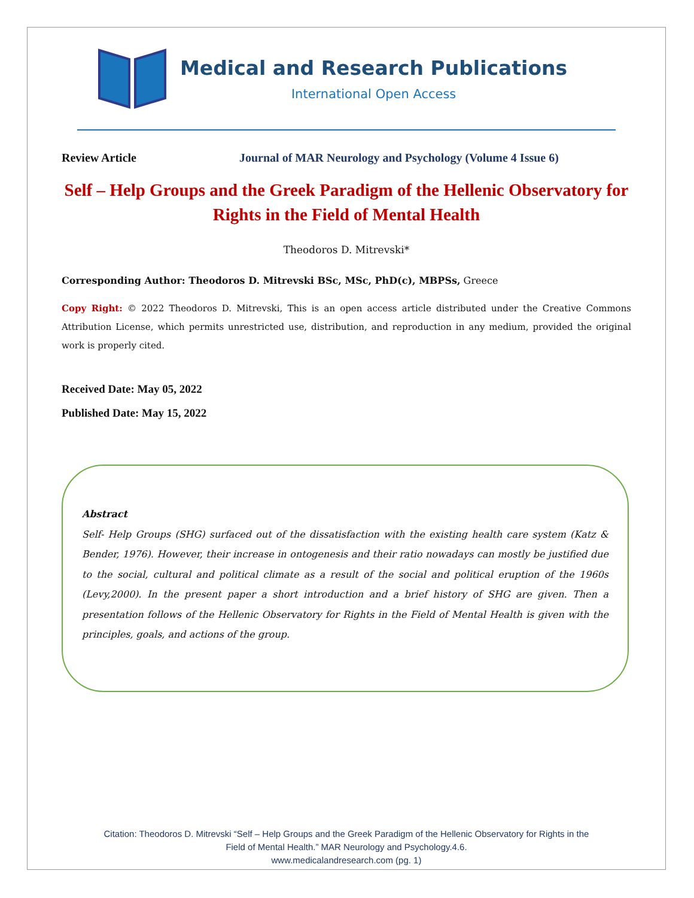Medical and Research Publications
International Open Access
Review Article Journal of MAR Neurology and Psychology (Volume 4 Issue 6)
Self – Help Groups and the Greek Paradigm of the Hellenic Observatory for Rights in the Field of Mental Health
Theodoros D. Mitrevski*
Corresponding Author: Theodoros D. Mitrevski BSc, MSc, PhD(c), MBPSs, Greece
Copy Right: © 2022 Theodoros D. Mitrevski, This is an open access article distributed under the Creative Commons Attribution License, which permits unrestricted use, distribution, and reproduction in any medium, provided the original work is properly cited.
Received Date: May 05, 2022
Published Date: May 15, 2022
Abstract
Self- Help Groups (SHG) surfaced out of the dissatisfaction with the existing health care system (Katz & Bender, 1976). However, their increase in ontogenesis and their ratio nowadays can mostly be justified due to the social, cultural and political climate as a result of the social and political eruption of the 1960s (Levy,2000). In the present paper a short introduction and a brief history of SHG are given. Then a presentation follows of the Hellenic Observatory for Rights in the Field of Mental Health is given with the principles, goals, and actions of the group.
Citation: Theodoros D. Mitrevski “Self – Help Groups and the Greek Paradigm of the Hellenic Observatory for Rights in the
Field of Mental Health.” MAR Neurology and Psychology.4.6.
www.medicalandresearch.com (pg. 1)